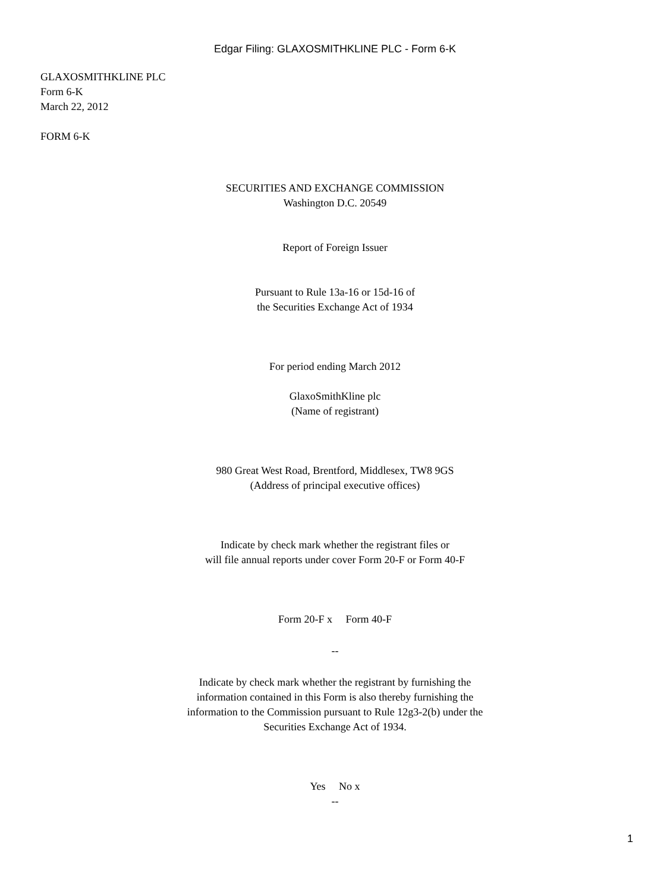Edgar Filing: GLAXOSMITHKLINE PLC - Form 6-K
GLAXOSMITHKLINE PLC
Form 6-K
March 22, 2012
FORM 6-K
SECURITIES AND EXCHANGE COMMISSION
Washington D.C. 20549
Report of Foreign Issuer
Pursuant to Rule 13a-16 or 15d-16 of
the Securities Exchange Act of 1934
For period ending March 2012
GlaxoSmithKline plc
(Name of registrant)
980 Great West Road, Brentford, Middlesex, TW8 9GS
(Address of principal executive offices)
Indicate by check mark whether the registrant files or
will file annual reports under cover Form 20-F or Form 40-F
Form 20-F x Form 40-F
--
Indicate by check mark whether the registrant by furnishing the
information contained in this Form is also thereby furnishing the
information to the Commission pursuant to Rule 12g3-2(b) under the
Securities Exchange Act of 1934.
Yes No x
--
1